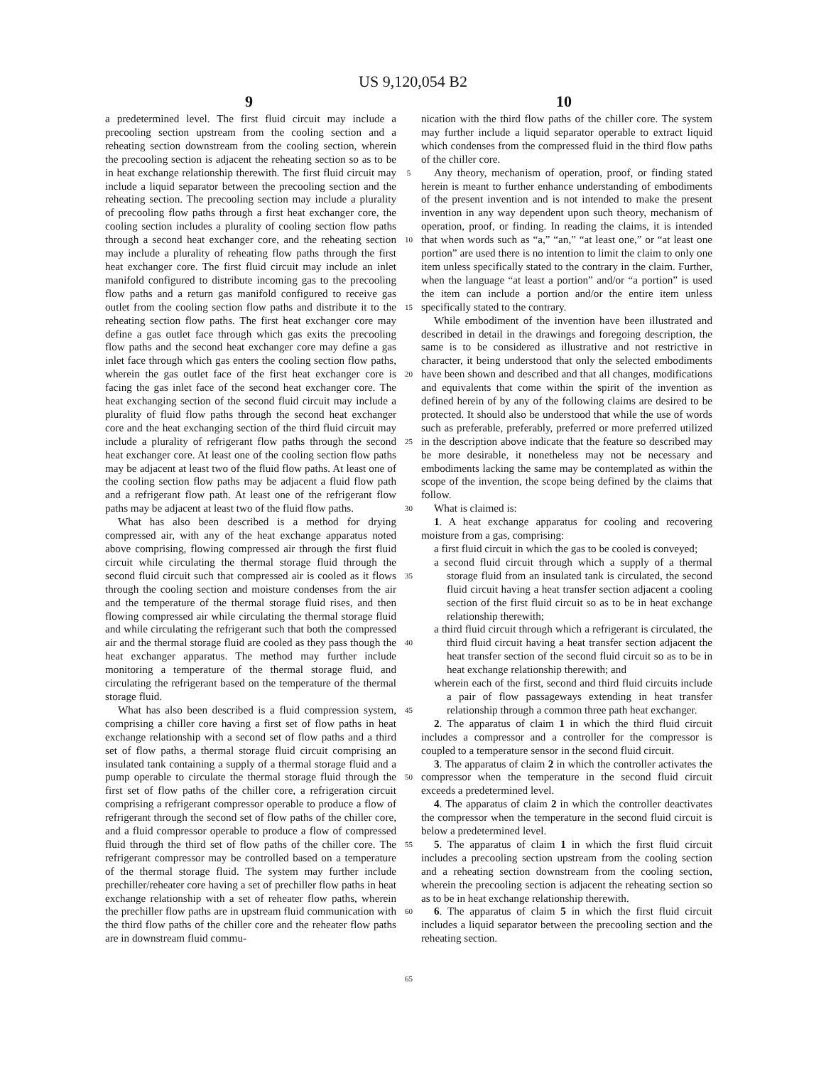US 9,120,054 B2
9 10
a predetermined level. The first fluid circuit may include a precooling section upstream from the cooling section and a reheating section downstream from the cooling section, wherein the precooling section is adjacent the reheating section so as to be in heat exchange relationship therewith. The first fluid circuit may include a liquid separator between the precooling section and the reheating section. The precooling section may include a plurality of precooling flow paths through a first heat exchanger core, the cooling section includes a plurality of cooling section flow paths through a second heat exchanger core, and the reheating section may include a plurality of reheating flow paths through the first heat exchanger core. The first fluid circuit may include an inlet manifold configured to distribute incoming gas to the precooling flow paths and a return gas manifold configured to receive gas outlet from the cooling section flow paths and distribute it to the reheating section flow paths. The first heat exchanger core may define a gas outlet face through which gas exits the precooling flow paths and the second heat exchanger core may define a gas inlet face through which gas enters the cooling section flow paths, wherein the gas outlet face of the first heat exchanger core is facing the gas inlet face of the second heat exchanger core. The heat exchanging section of the second fluid circuit may include a plurality of fluid flow paths through the second heat exchanger core and the heat exchanging section of the third fluid circuit may include a plurality of refrigerant flow paths through the second heat exchanger core. At least one of the cooling section flow paths may be adjacent at least two of the fluid flow paths. At least one of the cooling section flow paths may be adjacent a fluid flow path and a refrigerant flow path. At least one of the refrigerant flow paths may be adjacent at least two of the fluid flow paths.
What has also been described is a method for drying compressed air, with any of the heat exchange apparatus noted above comprising, flowing compressed air through the first fluid circuit while circulating the thermal storage fluid through the second fluid circuit such that compressed air is cooled as it flows through the cooling section and moisture condenses from the air and the temperature of the thermal storage fluid rises, and then flowing compressed air while circulating the thermal storage fluid and while circulating the refrigerant such that both the compressed air and the thermal storage fluid are cooled as they pass though the heat exchanger apparatus. The method may further include monitoring a temperature of the thermal storage fluid, and circulating the refrigerant based on the temperature of the thermal storage fluid.
What has also been described is a fluid compression system, comprising a chiller core having a first set of flow paths in heat exchange relationship with a second set of flow paths and a third set of flow paths, a thermal storage fluid circuit comprising an insulated tank containing a supply of a thermal storage fluid and a pump operable to circulate the thermal storage fluid through the first set of flow paths of the chiller core, a refrigeration circuit comprising a refrigerant compressor operable to produce a flow of refrigerant through the second set of flow paths of the chiller core, and a fluid compressor operable to produce a flow of compressed fluid through the third set of flow paths of the chiller core. The refrigerant compressor may be controlled based on a temperature of the thermal storage fluid. The system may further include prechiller/reheater core having a set of prechiller flow paths in heat exchange relationship with a set of reheater flow paths, wherein the prechiller flow paths are in upstream fluid communication with the third flow paths of the chiller core and the reheater flow paths are in downstream fluid commu-
5
10
15
20
25
30
35
40
45
50
55
60
65
nication with the third flow paths of the chiller core. The system may further include a liquid separator operable to extract liquid which condenses from the compressed fluid in the third flow paths of the chiller core.
Any theory, mechanism of operation, proof, or finding stated herein is meant to further enhance understanding of embodiments of the present invention and is not intended to make the present invention in any way dependent upon such theory, mechanism of operation, proof, or finding. In reading the claims, it is intended that when words such as “a,” “an,” “at least one,” or “at least one portion” are used there is no intention to limit the claim to only one item unless specifically stated to the contrary in the claim. Further, when the language “at least a portion” and/or “a portion” is used the item can include a portion and/or the entire item unless specifically stated to the contrary.
While embodiment of the invention have been illustrated and described in detail in the drawings and foregoing description, the same is to be considered as illustrative and not restrictive in character, it being understood that only the selected embodiments have been shown and described and that all changes, modifications and equivalents that come within the spirit of the invention as defined herein of by any of the following claims are desired to be protected. It should also be understood that while the use of words such as preferable, preferably, preferred or more preferred utilized in the description above indicate that the feature so described may be more desirable, it nonetheless may not be necessary and embodiments lacking the same may be contemplated as within the scope of the invention, the scope being defined by the claims that follow.
What is claimed is:
1. A heat exchange apparatus for cooling and recovering moisture from a gas, comprising:
a first fluid circuit in which the gas to be cooled is conveyed;
a second fluid circuit through which a supply of a thermal storage fluid from an insulated tank is circulated, the second fluid circuit having a heat transfer section adjacent a cooling section of the first fluid circuit so as to be in heat exchange relationship therewith;
a third fluid circuit through which a refrigerant is circulated, the third fluid circuit having a heat transfer section adjacent the heat transfer section of the second fluid circuit so as to be in heat exchange relationship therewith; and
wherein each of the first, second and third fluid circuits include a pair of flow passageways extending in heat transfer relationship through a common three path heat exchanger.
2. The apparatus of claim 1 in which the third fluid circuit includes a compressor and a controller for the compressor is coupled to a temperature sensor in the second fluid circuit.
3. The apparatus of claim 2 in which the controller activates the compressor when the temperature in the second fluid circuit exceeds a predetermined level.
4. The apparatus of claim 2 in which the controller deactivates the compressor when the temperature in the second fluid circuit is below a predetermined level.
5. The apparatus of claim 1 in which the first fluid circuit includes a precooling section upstream from the cooling section and a reheating section downstream from the cooling section, wherein the precooling section is adjacent the reheating section so as to be in heat exchange relationship therewith.
6. The apparatus of claim 5 in which the first fluid circuit includes a liquid separator between the precooling section and the reheating section.